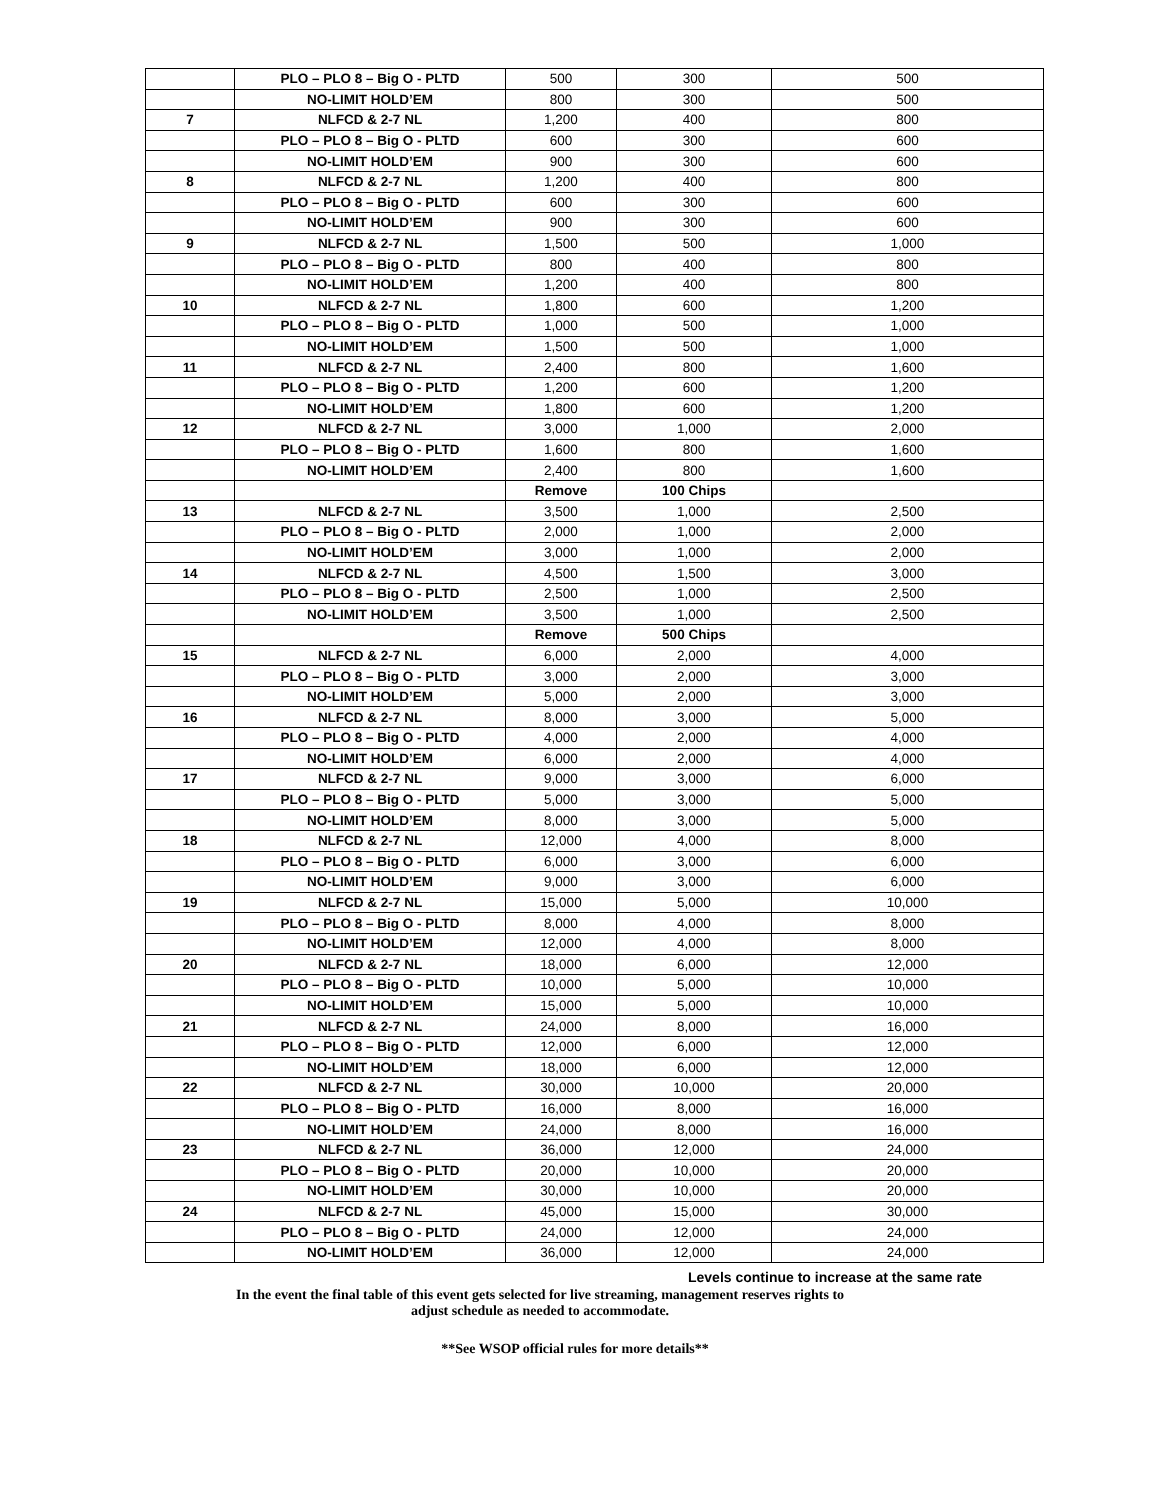| | PLO – PLO 8 – Big O - PLTD | 500 | 300 | 500 |
| | NO-LIMIT HOLD’EM | 800 | 300 | 500 |
| 7 | NLFCD & 2-7 NL | 1,200 | 400 | 800 |
| | PLO – PLO 8 – Big O - PLTD | 600 | 300 | 600 |
| | NO-LIMIT HOLD’EM | 900 | 300 | 600 |
| 8 | NLFCD & 2-7 NL | 1,200 | 400 | 800 |
| | PLO – PLO 8 – Big O - PLTD | 600 | 300 | 600 |
| | NO-LIMIT HOLD’EM | 900 | 300 | 600 |
| 9 | NLFCD & 2-7 NL | 1,500 | 500 | 1,000 |
| | PLO – PLO 8 – Big O - PLTD | 800 | 400 | 800 |
| | NO-LIMIT HOLD’EM | 1,200 | 400 | 800 |
| 10 | NLFCD & 2-7 NL | 1,800 | 600 | 1,200 |
| | PLO – PLO 8 – Big O - PLTD | 1,000 | 500 | 1,000 |
| | NO-LIMIT HOLD’EM | 1,500 | 500 | 1,000 |
| 11 | NLFCD & 2-7 NL | 2,400 | 800 | 1,600 |
| | PLO – PLO 8 – Big O - PLTD | 1,200 | 600 | 1,200 |
| | NO-LIMIT HOLD’EM | 1,800 | 600 | 1,200 |
| 12 | NLFCD & 2-7 NL | 3,000 | 1,000 | 2,000 |
| | PLO – PLO 8 – Big O - PLTD | 1,600 | 800 | 1,600 |
| | NO-LIMIT HOLD’EM | 2,400 | 800 | 1,600 |
| | | Remove | 100 Chips | |
| 13 | NLFCD & 2-7 NL | 3,500 | 1,000 | 2,500 |
| | PLO – PLO 8 – Big O - PLTD | 2,000 | 1,000 | 2,000 |
| | NO-LIMIT HOLD’EM | 3,000 | 1,000 | 2,000 |
| 14 | NLFCD & 2-7 NL | 4,500 | 1,500 | 3,000 |
| | PLO – PLO 8 – Big O - PLTD | 2,500 | 1,000 | 2,500 |
| | NO-LIMIT HOLD’EM | 3,500 | 1,000 | 2,500 |
| | | Remove | 500 Chips | |
| 15 | NLFCD & 2-7 NL | 6,000 | 2,000 | 4,000 |
| | PLO – PLO 8 – Big O - PLTD | 3,000 | 2,000 | 3,000 |
| | NO-LIMIT HOLD’EM | 5,000 | 2,000 | 3,000 |
| 16 | NLFCD & 2-7 NL | 8,000 | 3,000 | 5,000 |
| | PLO – PLO 8 – Big O - PLTD | 4,000 | 2,000 | 4,000 |
| | NO-LIMIT HOLD’EM | 6,000 | 2,000 | 4,000 |
| 17 | NLFCD & 2-7 NL | 9,000 | 3,000 | 6,000 |
| | PLO – PLO 8 – Big O - PLTD | 5,000 | 3,000 | 5,000 |
| | NO-LIMIT HOLD’EM | 8,000 | 3,000 | 5,000 |
| 18 | NLFCD & 2-7 NL | 12,000 | 4,000 | 8,000 |
| | PLO – PLO 8 – Big O - PLTD | 6,000 | 3,000 | 6,000 |
| | NO-LIMIT HOLD’EM | 9,000 | 3,000 | 6,000 |
| 19 | NLFCD & 2-7 NL | 15,000 | 5,000 | 10,000 |
| | PLO – PLO 8 – Big O - PLTD | 8,000 | 4,000 | 8,000 |
| | NO-LIMIT HOLD’EM | 12,000 | 4,000 | 8,000 |
| 20 | NLFCD & 2-7 NL | 18,000 | 6,000 | 12,000 |
| | PLO – PLO 8 – Big O - PLTD | 10,000 | 5,000 | 10,000 |
| | NO-LIMIT HOLD’EM | 15,000 | 5,000 | 10,000 |
| 21 | NLFCD & 2-7 NL | 24,000 | 8,000 | 16,000 |
| | PLO – PLO 8 – Big O - PLTD | 12,000 | 6,000 | 12,000 |
| | NO-LIMIT HOLD’EM | 18,000 | 6,000 | 12,000 |
| 22 | NLFCD & 2-7 NL | 30,000 | 10,000 | 20,000 |
| | PLO – PLO 8 – Big O - PLTD | 16,000 | 8,000 | 16,000 |
| | NO-LIMIT HOLD’EM | 24,000 | 8,000 | 16,000 |
| 23 | NLFCD & 2-7 NL | 36,000 | 12,000 | 24,000 |
| | PLO – PLO 8 – Big O - PLTD | 20,000 | 10,000 | 20,000 |
| | NO-LIMIT HOLD’EM | 30,000 | 10,000 | 20,000 |
| 24 | NLFCD & 2-7 NL | 45,000 | 15,000 | 30,000 |
| | PLO – PLO 8 – Big O - PLTD | 24,000 | 12,000 | 24,000 |
| | NO-LIMIT HOLD’EM | 36,000 | 12,000 | 24,000 |
Levels continue to increase at the same rate
In the event the final table of this event gets selected for live streaming, management reserves rights to
adjust schedule as needed to accommodate.
**See WSOP official rules for more details**